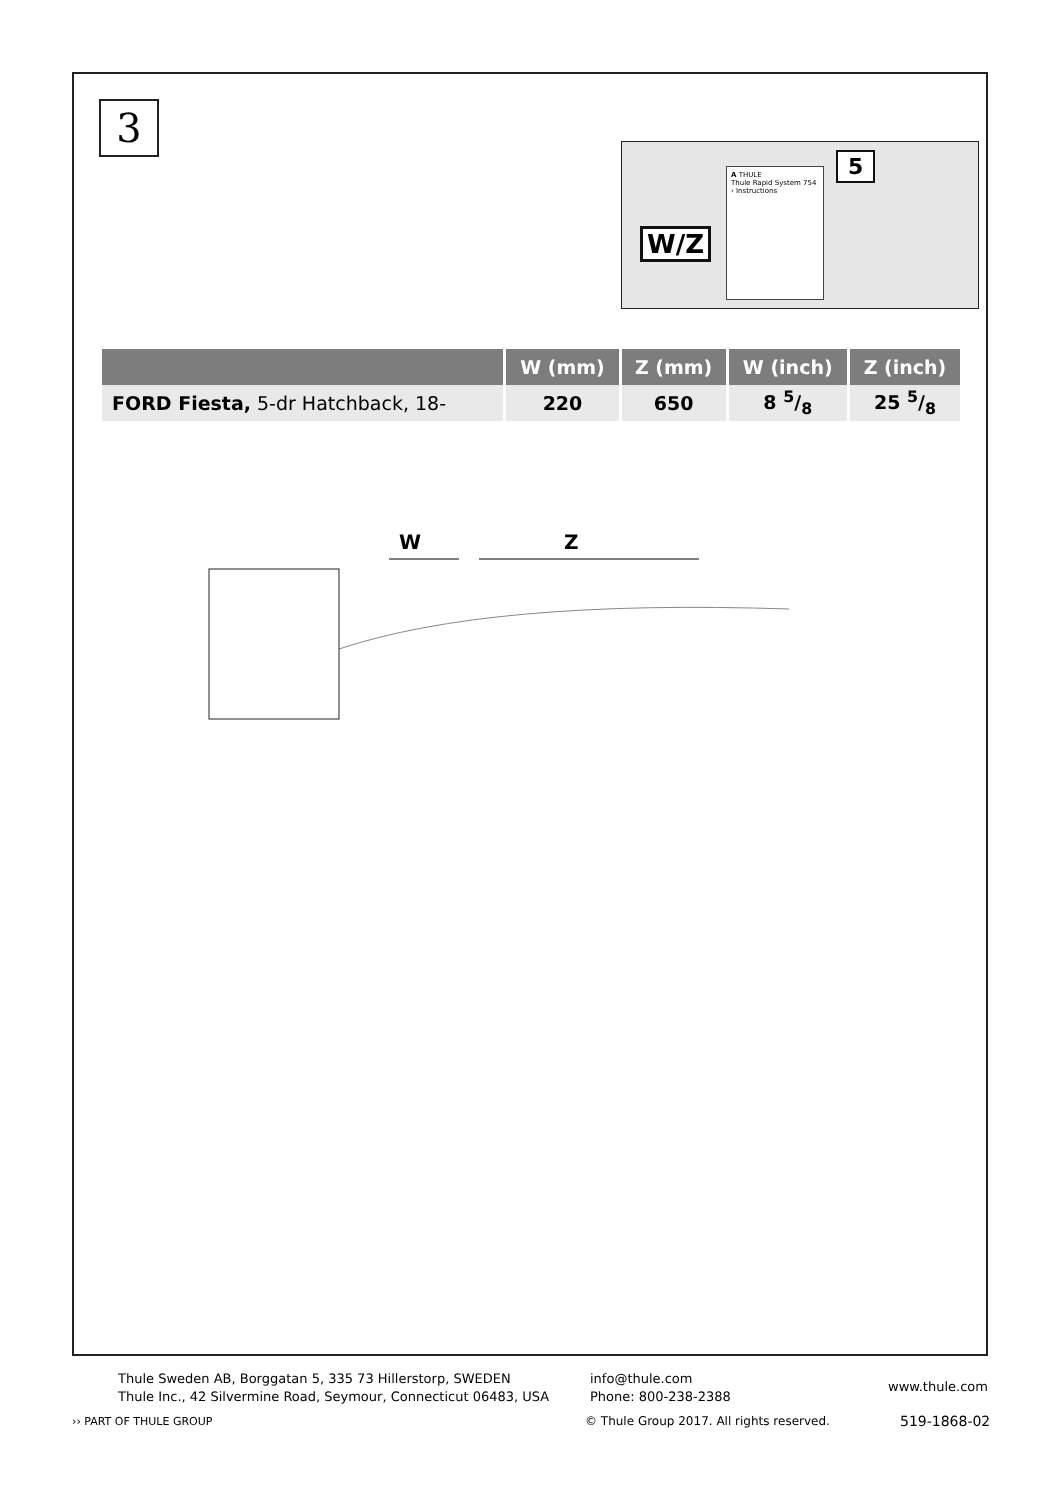3
W/Z
A THULE
Thule Rapid System 754
› Instructions
5
| | W (mm) | Z (mm) | W (inch) | Z (inch) |
| --- | --- | --- | --- | --- |
| FORD Fiesta, 5-dr Hatchback, 18- | 220 | 650 | 8 5/8 | 25 5/8 |
W
Z
Thule Sweden AB, Borggatan 5, 335 73 Hillerstorp, SWEDEN
Thule Inc., 42 Silvermine Road, Seymour, Connecticut 06483, USA
info@thule.com
Phone: 800-238-2388
www.thule.com
›› PART OF THULE GROUP
© Thule Group 2017. All rights reserved.
519-1868-02